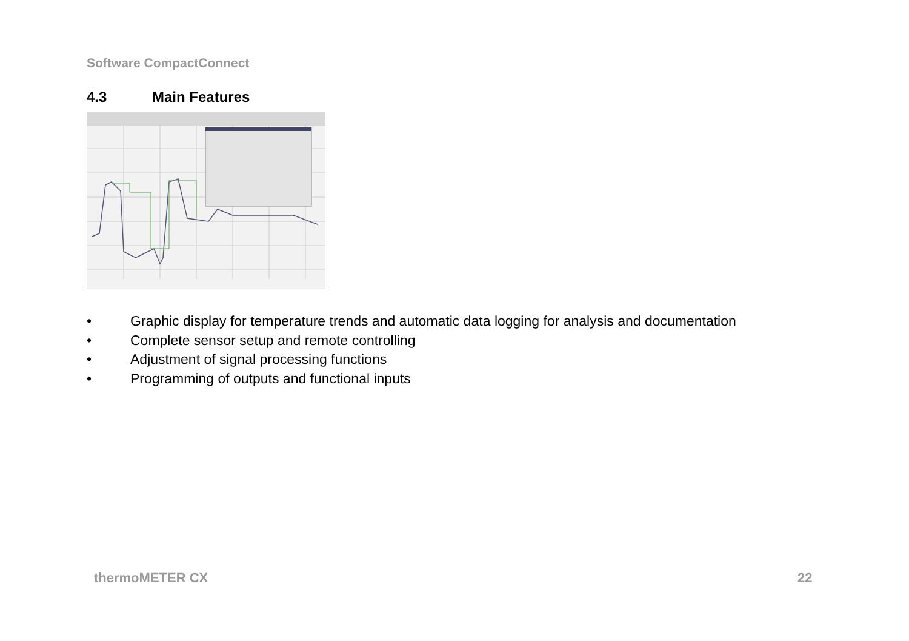Software CompactConnect
4.3 Main Features
• Graphic display for temperature trends and automatic data logging for analysis and documentation
• Complete sensor setup and remote controlling
• Adjustment of signal processing functions
• Programming of outputs and functional inputs
thermoMETER CX 22